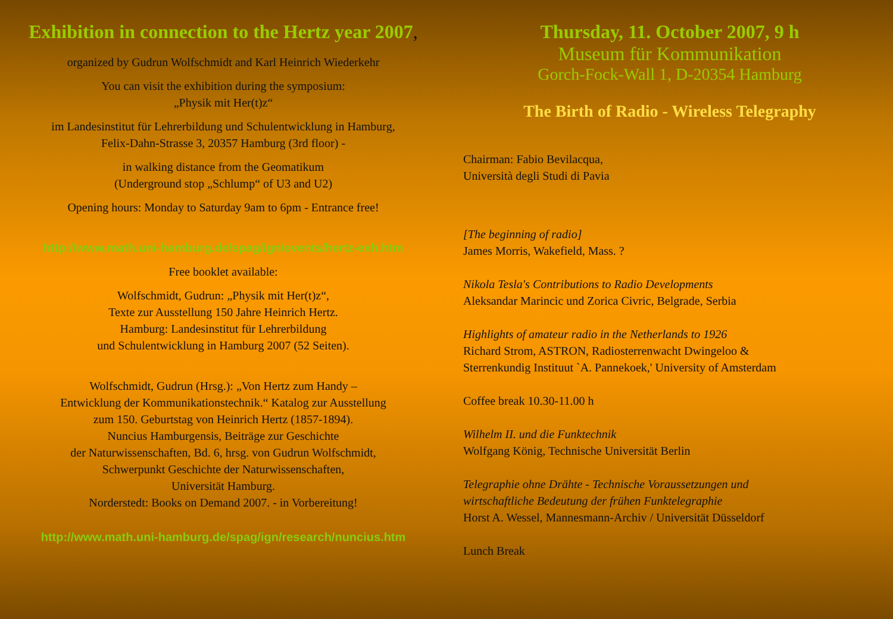Exhibition in connection to the Hertz year 2007,
organized by Gudrun Wolfschmidt and Karl Heinrich Wiederkehr
You can visit the exhibition during the symposium:
„Physik mit Her(t)z“
im Landesinstitut für Lehrerbildung und Schulentwicklung in Hamburg,
Felix-Dahn-Strasse 3, 20357 Hamburg (3rd floor) -
in walking distance from the Geomatikum
(Underground stop „Schlump“ of U3 and U2)
Opening hours: Monday to Saturday 9am to 6pm - Entrance free!
http://www.math.uni-hamburg.de/spag/ign/events/hertz-exh.htm
Free booklet available:
Wolfschmidt, Gudrun: „Physik mit Her(t)z“,
Texte zur Ausstellung 150 Jahre Heinrich Hertz.
Hamburg: Landesinstitut für Lehrerbildung
und Schulentwicklung in Hamburg 2007 (52 Seiten).
Wolfschmidt, Gudrun (Hrsg.): „Von Hertz zum Handy –
Entwicklung der Kommunikationstechnik.“ Katalog zur Ausstellung
zum 150. Geburtstag von Heinrich Hertz (1857-1894).
Nuncius Hamburgensis, Beiträge zur Geschichte
der Naturwissenschaften, Bd. 6, hrsg. von Gudrun Wolfschmidt,
Schwerpunkt Geschichte der Naturwissenschaften,
Universität Hamburg.
Norderstedt: Books on Demand 2007. - in Vorbereitung!
http://www.math.uni-hamburg.de/spag/ign/research/nuncius.htm
Thursday, 11. October 2007, 9 h
Museum für Kommunikation
Gorch-Fock-Wall 1, D-20354 Hamburg
The Birth of Radio - Wireless Telegraphy
Chairman: Fabio Bevilacqua,
Università degli Studi di Pavia
[The beginning of radio]
James Morris, Wakefield, Mass. ?
Nikola Tesla's Contributions to Radio Developments
Aleksandar Marincic und Zorica Civric, Belgrade, Serbia
Highlights of amateur radio in the Netherlands to 1926
Richard Strom, ASTRON, Radiosterrenwacht Dwingeloo &
Sterrenkundig Instituut `A. Pannekoek,' University of Amsterdam
Coffee break 10.30-11.00 h
Wilhelm II. und die Funktechnik
Wolfgang König, Technische Universität Berlin
Telegraphie ohne Drähte - Technische Voraussetzungen und
wirtschaftliche Bedeutung der frühen Funktelegraphie
Horst A. Wessel, Mannesmann-Archiv / Universität Düsseldorf
Lunch Break